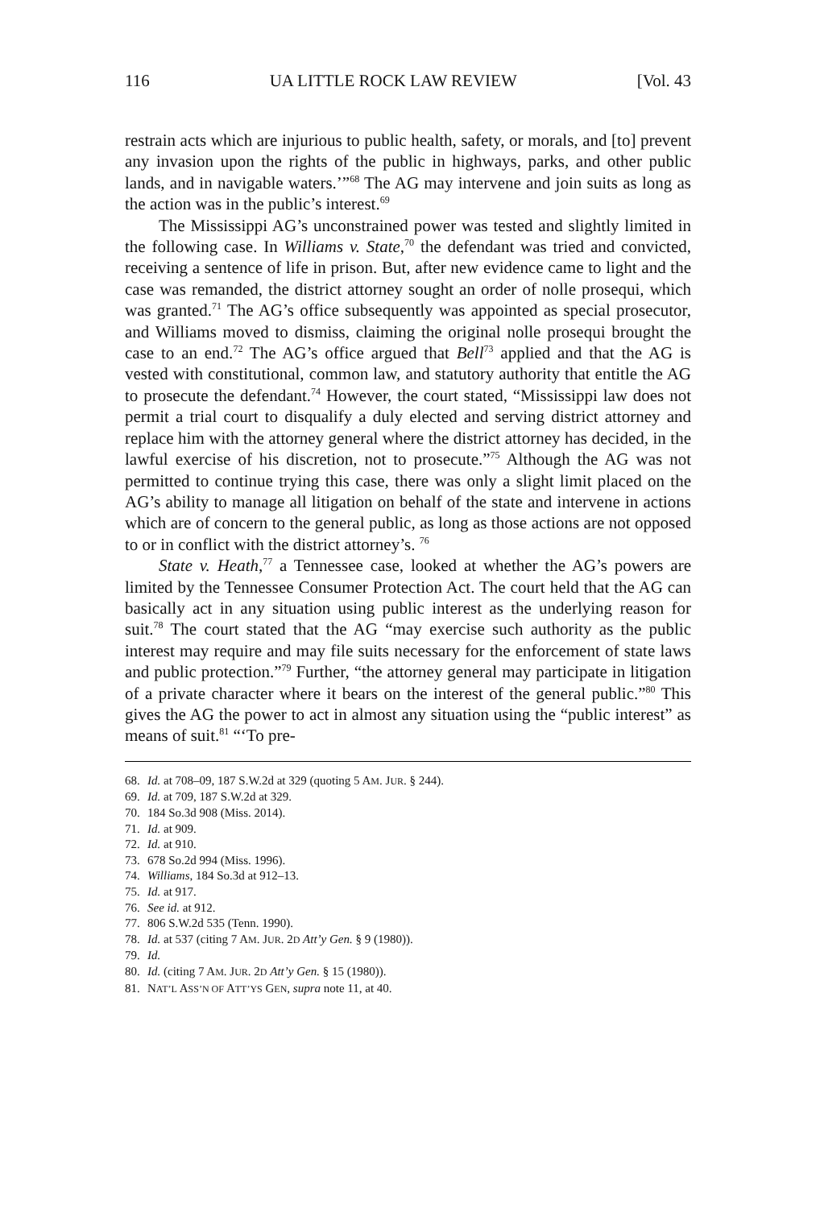116 UA LITTLE ROCK LAW REVIEW [Vol. 43
restrain acts which are injurious to public health, safety, or morals, and [to] prevent any invasion upon the rights of the public in highways, parks, and other public lands, and in navigable waters.’”<sup>68</sup> The AG may intervene and join suits as long as the action was in the public’s interest.<sup>69</sup>
The Mississippi AG’s unconstrained power was tested and slightly limited in the following case. In Williams v. State,<sup>70</sup> the defendant was tried and convicted, receiving a sentence of life in prison. But, after new evidence came to light and the case was remanded, the district attorney sought an order of nolle prosequi, which was granted.<sup>71</sup> The AG’s office subsequently was appointed as special prosecutor, and Williams moved to dismiss, claiming the original nolle prosequi brought the case to an end.<sup>72</sup> The AG’s office argued that Bell<sup>73</sup> applied and that the AG is vested with constitutional, common law, and statutory authority that entitle the AG to prosecute the defendant.<sup>74</sup> However, the court stated, “Mississippi law does not permit a trial court to disqualify a duly elected and serving district attorney and replace him with the attorney general where the district attorney has decided, in the lawful exercise of his discretion, not to prosecute.”<sup>75</sup> Although the AG was not permitted to continue trying this case, there was only a slight limit placed on the AG’s ability to manage all litigation on behalf of the state and intervene in actions which are of concern to the general public, as long as those actions are not opposed to or in conflict with the district attorney’s. <sup>76</sup>
State v. Heath,<sup>77</sup> a Tennessee case, looked at whether the AG’s powers are limited by the Tennessee Consumer Protection Act. The court held that the AG can basically act in any situation using public interest as the underlying reason for suit.<sup>78</sup> The court stated that the AG “may exercise such authority as the public interest may require and may file suits necessary for the enforcement of state laws and public protection.”<sup>79</sup> Further, “the attorney general may participate in litigation of a private character where it bears on the interest of the general public.”<sup>80</sup> This gives the AG the power to act in almost any situation using the “public interest” as means of suit.<sup>81</sup> “‘To pre-
68. Id. at 708–09, 187 S.W.2d at 329 (quoting 5 AM. JUR. § 244).
69. Id. at 709, 187 S.W.2d at 329.
70. 184 So.3d 908 (Miss. 2014).
71. Id. at 909.
72. Id. at 910.
73. 678 So.2d 994 (Miss. 1996).
74. Williams, 184 So.3d at 912–13.
75. Id. at 917.
76. See id. at 912.
77. 806 S.W.2d 535 (Tenn. 1990).
78. Id. at 537 (citing 7 AM. JUR. 2D Att’y Gen. § 9 (1980)).
79. Id.
80. Id. (citing 7 AM. JUR. 2D Att’y Gen. § 15 (1980)).
81. NAT’L ASS’N OF ATT’YS GEN, supra note 11, at 40.